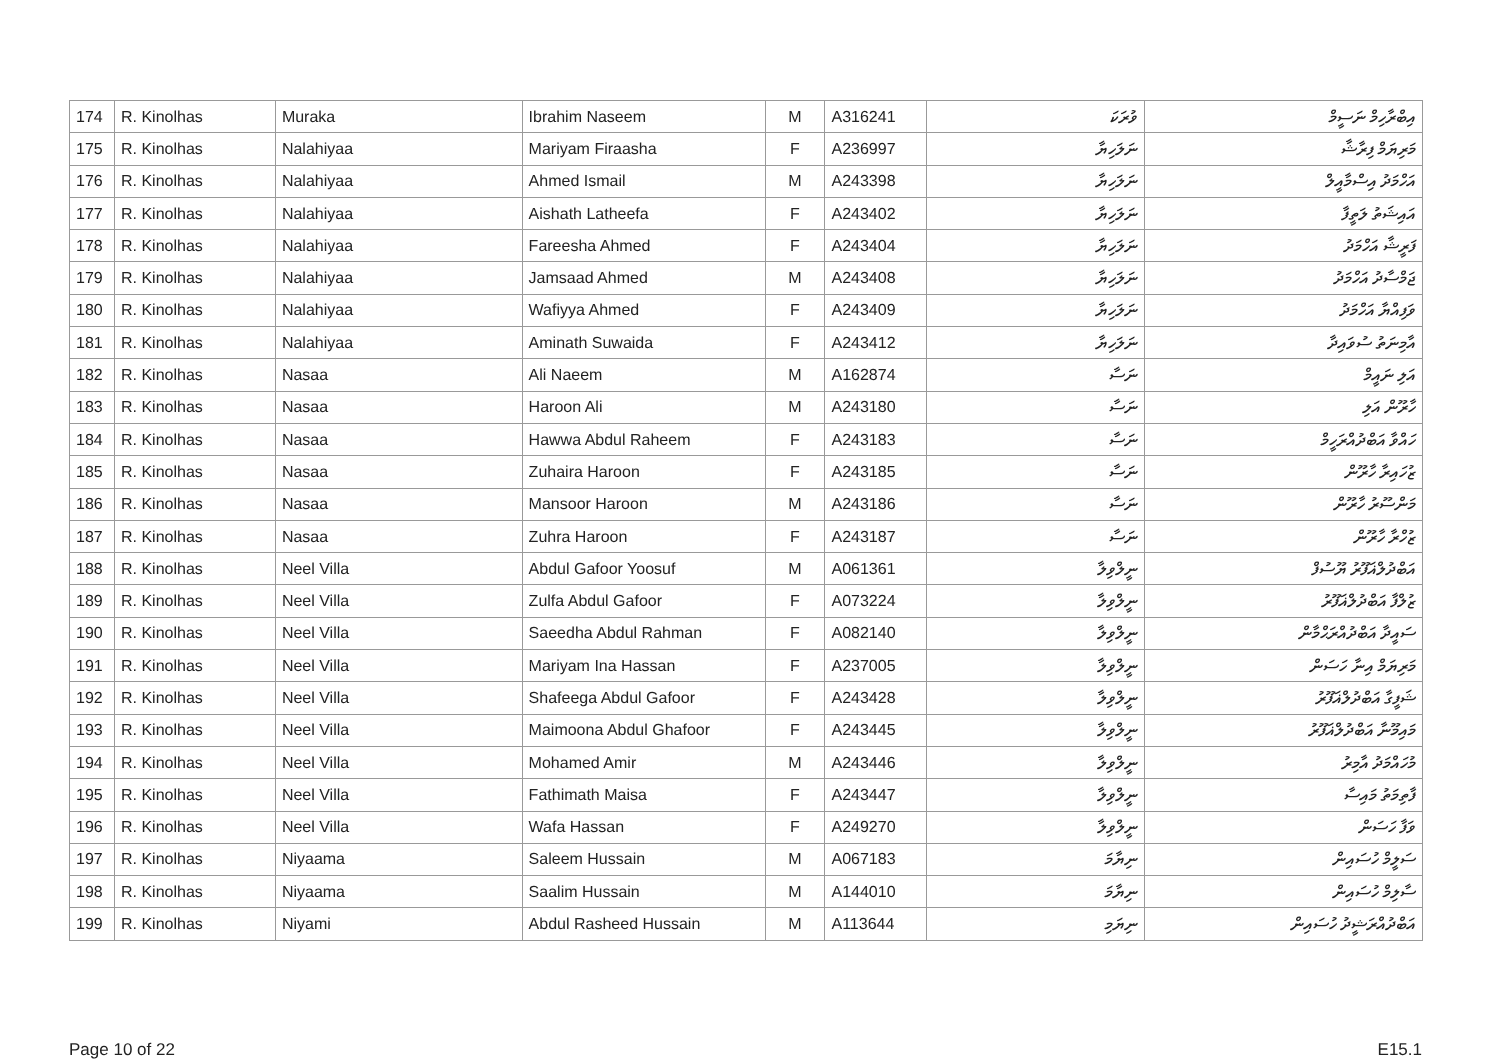| 174 | R. Kinolhas | Muraka | Ibrahim Naseem | M | A316241 | ވުރަކަ | އިބްރާހިމް ނަސީމް |
| 175 | R. Kinolhas | Nalahiyaa | Mariyam Firaasha | F | A236997 | ނަލަހިޔާ | މަރިޔަމް ފިރާޝާ |
| 176 | R. Kinolhas | Nalahiyaa | Ahmed Ismail | M | A243398 | ނަލަހިޔާ | އަހްމަދު އިސްމާއީލް |
| 177 | R. Kinolhas | Nalahiyaa | Aishath Latheefa | F | A243402 | ނަލަހިޔާ | އައިޝަތު ލަތީފާ |
| 178 | R. Kinolhas | Nalahiyaa | Fareesha Ahmed | F | A243404 | ނަލަހިޔާ | ފަރީޝާ އަހްމަދު |
| 179 | R. Kinolhas | Nalahiyaa | Jamsaad Ahmed | M | A243408 | ނަލަހިޔާ | ޖަމްސާދު އަހްމަދު |
| 180 | R. Kinolhas | Nalahiyaa | Wafiyya Ahmed | F | A243409 | ނަލަހިޔާ | ވަފިއްޔާ އަހްމަދު |
| 181 | R. Kinolhas | Nalahiyaa | Aminath Suwaida | F | A243412 | ނަލަހިޔާ | އާމިނަތު ސުވައިދާ |
| 182 | R. Kinolhas | Nasaa | Ali Naeem | M | A162874 | ނަސާ | އަލި ނައީމް |
| 183 | R. Kinolhas | Nasaa | Haroon Ali | M | A243180 | ނަސާ | ހާރޫން އަލި |
| 184 | R. Kinolhas | Nasaa | Hawwa Abdul Raheem | F | A243183 | ނަސާ | ހައްވާ އަބްދުއްރަހީމް |
| 185 | R. Kinolhas | Nasaa | Zuhaira Haroon | F | A243185 | ނަސާ | ޒުހައިރާ ހާރޫން |
| 186 | R. Kinolhas | Nasaa | Mansoor Haroon | M | A243186 | ނަސާ | މަންސޫރު ހާރޫން |
| 187 | R. Kinolhas | Nasaa | Zuhra Haroon | F | A243187 | ނަސާ | ޒުހްރާ ހާރޫން |
| 188 | R. Kinolhas | Neel Villa | Abdul Gafoor Yoosuf | M | A061361 | ނީލްވިލާ | އަބްދުލްޣަފޫރު ޔޫސުފް |
| 189 | R. Kinolhas | Neel Villa | Zulfa Abdul Gafoor | F | A073224 | ނީލްވިލާ | ޒުލްފާ އަބްދުލްޣަފޫރު |
| 190 | R. Kinolhas | Neel Villa | Saeedha Abdul Rahman | F | A082140 | ނީލްވިލާ | ސައީދާ އަބްދުއްރަޙްމާން |
| 191 | R. Kinolhas | Neel Villa | Mariyam Ina Hassan | F | A237005 | ނީލްވިލާ | މަރިޔަމް އިނާ ހަސަން |
| 192 | R. Kinolhas | Neel Villa | Shafeega Abdul Gafoor | F | A243428 | ނީލްވިލާ | ޝަފީގާ އަބްދުލްޣަފޫރު |
| 193 | R. Kinolhas | Neel Villa | Maimoona Abdul Ghafoor | F | A243445 | ނީލްވިލާ | މައިމޫނާ އަބްދުލްޣަފޫރު |
| 194 | R. Kinolhas | Neel Villa | Mohamed Amir | M | A243446 | ނީލްވިލާ | މުހައްމަދު އާމިރު |
| 195 | R. Kinolhas | Neel Villa | Fathimath Maisa | F | A243447 | ނީލްވިލާ | ފާތިމަތު މައިސާ |
| 196 | R. Kinolhas | Neel Villa | Wafa Hassan | F | A249270 | ނީލްވިލާ | ވަފާ ހަސަން |
| 197 | R. Kinolhas | Niyaama | Saleem Hussain | M | A067183 | ނިޔާމަ | ސަލީމް ހުސައިން |
| 198 | R. Kinolhas | Niyaama | Saalim Hussain | M | A144010 | ނިޔާމަ | ސާލިމް ހުސައިން |
| 199 | R. Kinolhas | Niyami | Abdul Rasheed Hussain | M | A113644 | ނިޔަމި | އަބްދުއްރަޝީދު ހުސައިން |
Page 10 of 22 E15.1